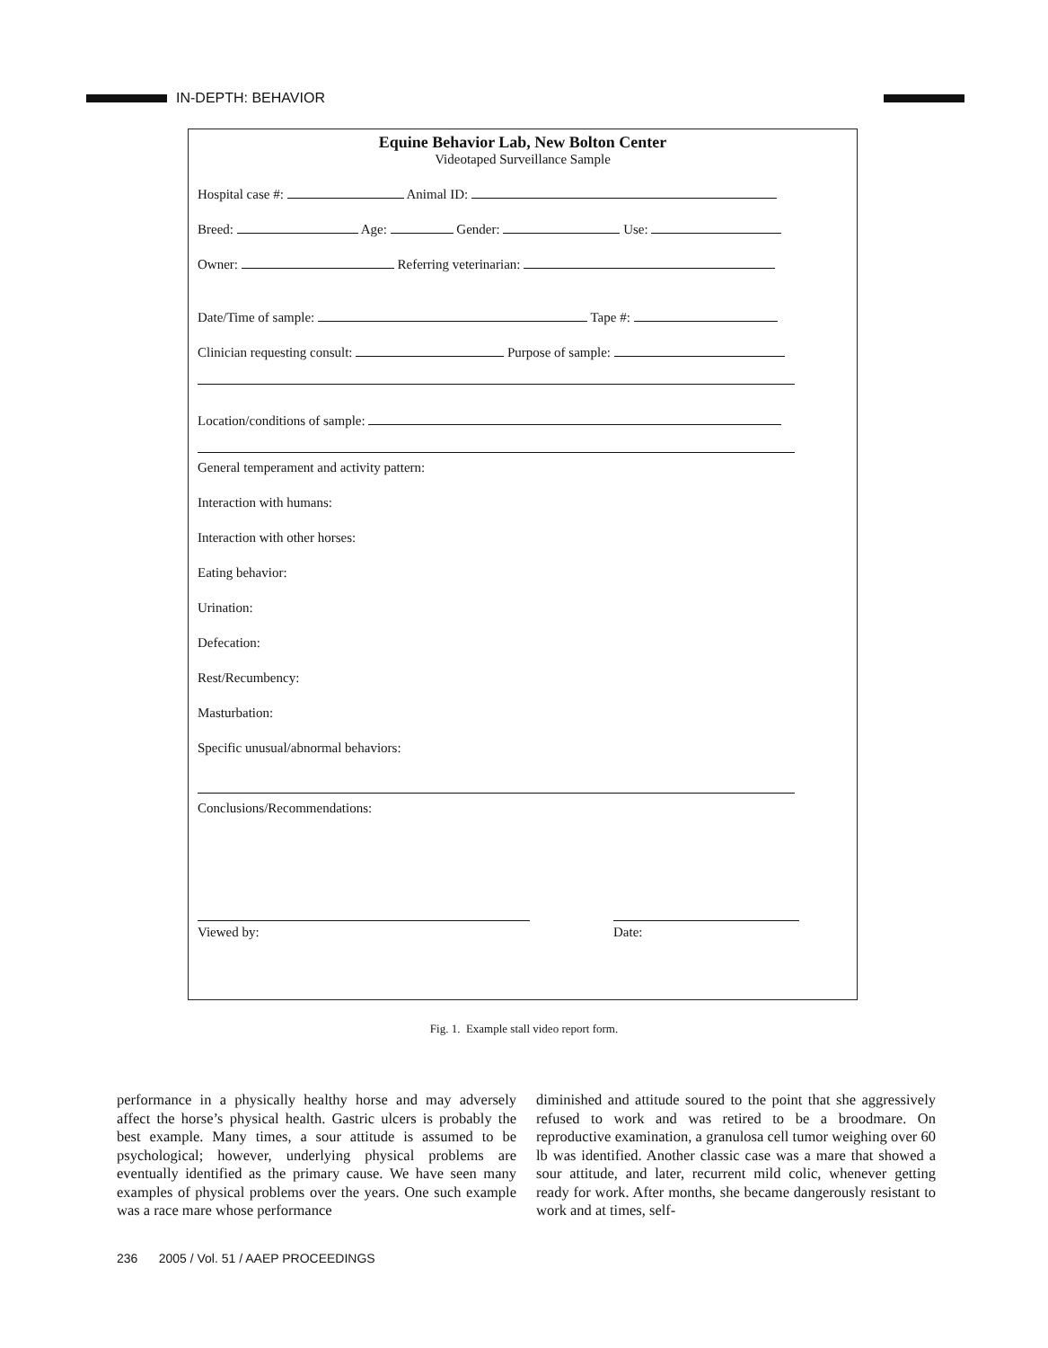IN-DEPTH: BEHAVIOR
Equine Behavior Lab, New Bolton Center
Videotaped Surveillance Sample
Hospital case #: Animal ID:
Breed: Age: Gender: Use:
Owner: Referring veterinarian:
Date/Time of sample: Tape #:
Clinician requesting consult: Purpose of sample:
Location/conditions of sample:
General temperament and activity pattern:
Interaction with humans:
Interaction with other horses:
Eating behavior:
Urination:
Defecation:
Rest/Recumbency:
Masturbation:
Specific unusual/abnormal behaviors:
Conclusions/Recommendations:
Viewed by: Date:
Fig. 1. Example stall video report form.
performance in a physically healthy horse and may adversely affect the horse’s physical health. Gastric ulcers is probably the best example. Many times, a sour attitude is assumed to be psychological; however, underlying physical problems are eventually identified as the primary cause. We have seen many examples of physical problems over the years. One such example was a race mare whose performance
diminished and attitude soured to the point that she aggressively refused to work and was retired to be a broodmare. On reproductive examination, a granulosa cell tumor weighing over 60 lb was identified. Another classic case was a mare that showed a sour attitude, and later, recurrent mild colic, whenever getting ready for work. After months, she became dangerously resistant to work and at times, self-
236 2005 / Vol. 51 / AAEP PROCEEDINGS